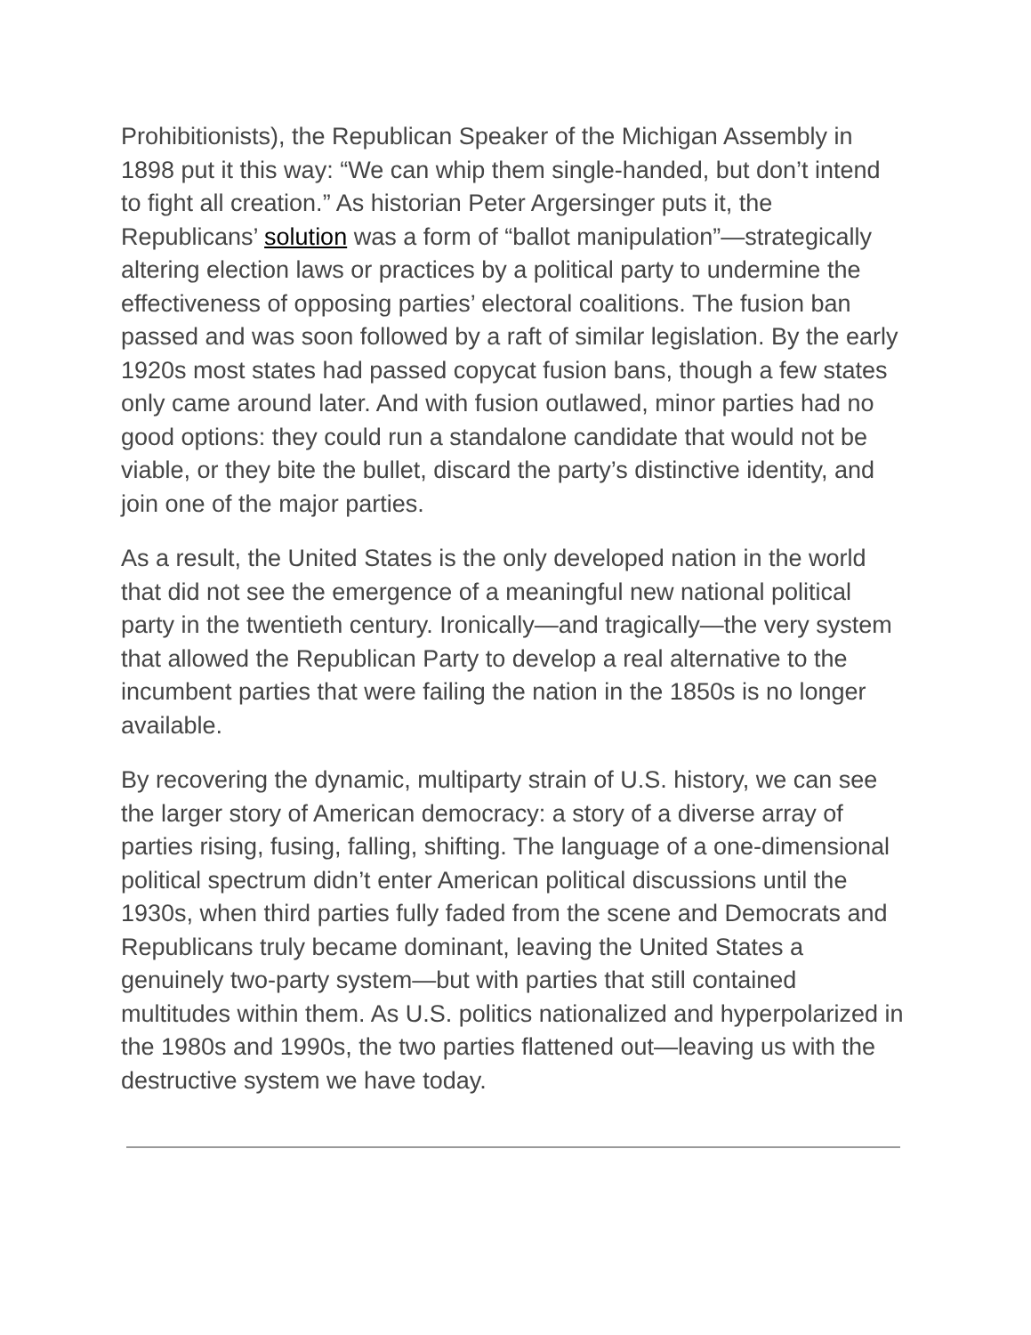Prohibitionists), the Republican Speaker of the Michigan Assembly in 1898 put it this way: “We can whip them single-handed, but don’t intend to fight all creation.” As historian Peter Argersinger puts it, the Republicans’ solution was a form of “ballot manipulation”—strategically altering election laws or practices by a political party to undermine the effectiveness of opposing parties’ electoral coalitions. The fusion ban passed and was soon followed by a raft of similar legislation. By the early 1920s most states had passed copycat fusion bans, though a few states only came around later. And with fusion outlawed, minor parties had no good options: they could run a standalone candidate that would not be viable, or they bite the bullet, discard the party’s distinctive identity, and join one of the major parties.
As a result, the United States is the only developed nation in the world that did not see the emergence of a meaningful new national political party in the twentieth century. Ironically—and tragically—the very system that allowed the Republican Party to develop a real alternative to the incumbent parties that were failing the nation in the 1850s is no longer available.
By recovering the dynamic, multiparty strain of U.S. history, we can see the larger story of American democracy: a story of a diverse array of parties rising, fusing, falling, shifting. The language of a one-dimensional political spectrum didn’t enter American political discussions until the 1930s, when third parties fully faded from the scene and Democrats and Republicans truly became dominant, leaving the United States a genuinely two-party system—but with parties that still contained multitudes within them. As U.S. politics nationalized and hyperpolarized in the 1980s and 1990s, the two parties flattened out—leaving us with the destructive system we have today.